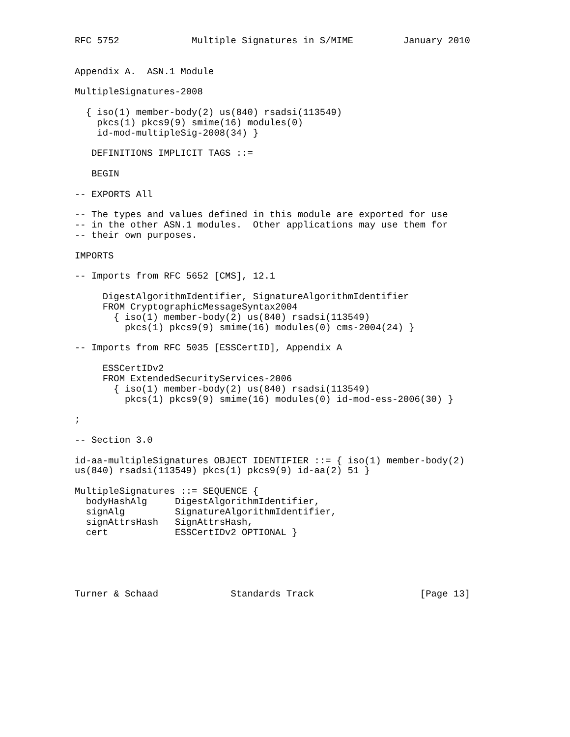RFC 5752             Multiple Signatures in S/MIME         January 2010


Appendix A.  ASN.1 Module

MultipleSignatures-2008

  { iso(1) member-body(2) us(840) rsadsi(113549)
    pkcs(1) pkcs9(9) smime(16) modules(0)
    id-mod-multipleSig-2008(34) }

   DEFINITIONS IMPLICIT TAGS ::=

   BEGIN

-- EXPORTS All

-- The types and values defined in this module are exported for use
-- in the other ASN.1 modules.  Other applications may use them for
-- their own purposes.

IMPORTS

-- Imports from RFC 5652 [CMS], 12.1

     DigestAlgorithmIdentifier, SignatureAlgorithmIdentifier
     FROM CryptographicMessageSyntax2004
       { iso(1) member-body(2) us(840) rsadsi(113549)
         pkcs(1) pkcs9(9) smime(16) modules(0) cms-2004(24) }

-- Imports from RFC 5035 [ESSCertID], Appendix A

     ESSCertIDv2
     FROM ExtendedSecurityServices-2006
       { iso(1) member-body(2) us(840) rsadsi(113549)
         pkcs(1) pkcs9(9) smime(16) modules(0) id-mod-ess-2006(30) }

;

-- Section 3.0

id-aa-multipleSignatures OBJECT IDENTIFIER ::= { iso(1) member-body(2)
us(840) rsadsi(113549) pkcs(1) pkcs9(9) id-aa(2) 51 }

MultipleSignatures ::= SEQUENCE {
  bodyHashAlg     DigestAlgorithmIdentifier,
  signAlg         SignatureAlgorithmIdentifier,
  signAttrsHash   SignAttrsHash,
  cert            ESSCertIDv2 OPTIONAL }





Turner & Schaad             Standards Track                   [Page 13]